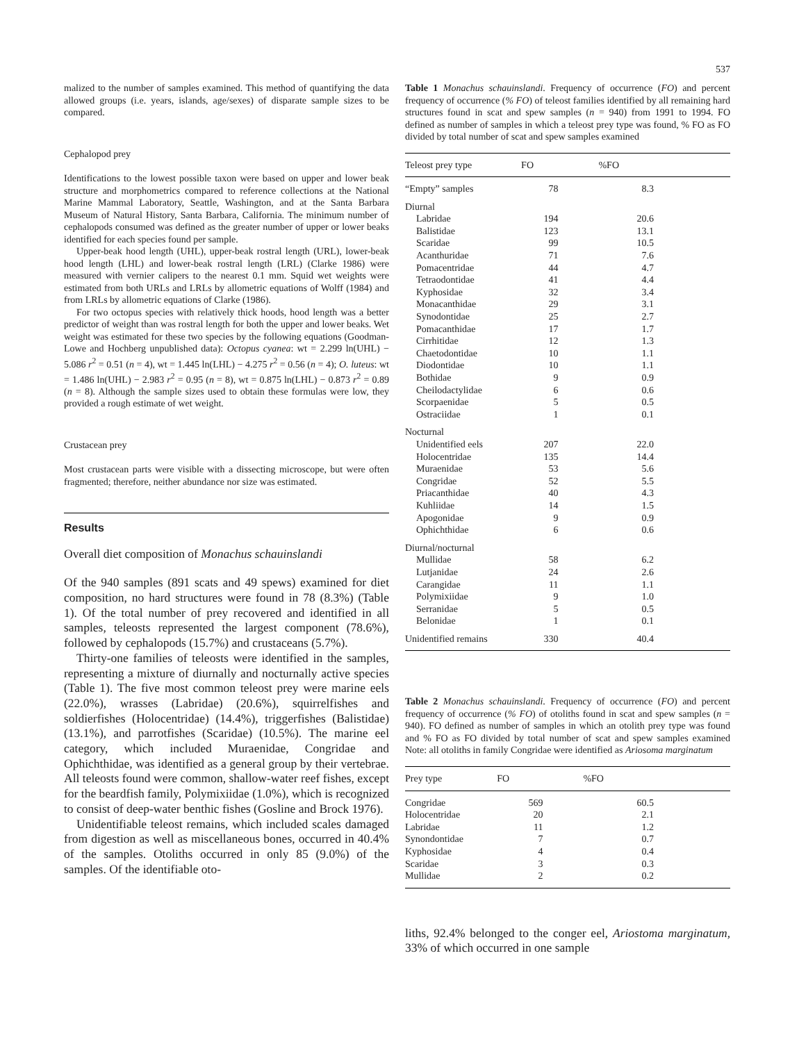537
malized to the number of samples examined. This method of quantifying the data allowed groups (i.e. years, islands, age/sexes) of disparate sample sizes to be compared.
Cephalopod prey
Identifications to the lowest possible taxon were based on upper and lower beak structure and morphometrics compared to reference collections at the National Marine Mammal Laboratory, Seattle, Washington, and at the Santa Barbara Museum of Natural History, Santa Barbara, California. The minimum number of cephalopods consumed was defined as the greater number of upper or lower beaks identified for each species found per sample.
Upper-beak hood length (UHL), upper-beak rostral length (URL), lower-beak hood length (LHL) and lower-beak rostral length (LRL) (Clarke 1986) were measured with vernier calipers to the nearest 0.1 mm. Squid wet weights were estimated from both URLs and LRLs by allometric equations of Wolff (1984) and from LRLs by allometric equations of Clarke (1986).
For two octopus species with relatively thick hoods, hood length was a better predictor of weight than was rostral length for both the upper and lower beaks. Wet weight was estimated for these two species by the following equations (Goodman-Lowe and Hochberg unpublished data): Octopus cyanea: wt = 2.299 ln(UHL) − 5.086 r<sup>2</sup> = 0.51 (n = 4), wt = 1.445 ln(LHL) − 4.275 r<sup>2</sup> = 0.56 (n = 4); O. luteus: wt = 1.486 ln(UHL) − 2.983 r<sup>2</sup> = 0.95 (n = 8), wt = 0.875 ln(LHL) − 0.873 r<sup>2</sup> = 0.89 (n = 8). Although the sample sizes used to obtain these formulas were low, they provided a rough estimate of wet weight.
Crustacean prey
Most crustacean parts were visible with a dissecting microscope, but were often fragmented; therefore, neither abundance nor size was estimated.
Results
Overall diet composition of Monachus schauinslandi
Of the 940 samples (891 scats and 49 spews) examined for diet composition, no hard structures were found in 78 (8.3%) (Table 1). Of the total number of prey recovered and identified in all samples, teleosts represented the largest component (78.6%), followed by cephalopods (15.7%) and crustaceans (5.7%).
Thirty-one families of teleosts were identified in the samples, representing a mixture of diurnally and nocturnally active species (Table 1). The five most common teleost prey were marine eels (22.0%), wrasses (Labridae) (20.6%), squirrelfishes and soldierfishes (Holocentridae) (14.4%), triggerfishes (Balistidae) (13.1%), and parrotfishes (Scaridae) (10.5%). The marine eel category, which included Muraenidae, Congridae and Ophichthidae, was identified as a general group by their vertebrae. All teleosts found were common, shallow-water reef fishes, except for the beardfish family, Polymixiidae (1.0%), which is recognized to consist of deep-water benthic fishes (Gosline and Brock 1976).
Unidentifiable teleost remains, which included scales damaged from digestion as well as miscellaneous bones, occurred in 40.4% of the samples. Otoliths occurred in only 85 (9.0%) of the samples. Of the identifiable oto-
Table 1 Monachus schauinslandi. Frequency of occurrence (FO) and percent frequency of occurrence (% FO) of teleost families identified by all remaining hard structures found in scat and spew samples (n = 940) from 1991 to 1994. FO defined as number of samples in which a teleost prey type was found, % FO as FO divided by total number of scat and spew samples examined
| Teleost prey type | FO | %FO |
| --- | --- | --- |
| “Empty” samples | 78 | 8.3 |
| Diurnal | | |
| Labridae | 194 | 20.6 |
| Balistidae | 123 | 13.1 |
| Scaridae | 99 | 10.5 |
| Acanthuridae | 71 | 7.6 |
| Pomacentridae | 44 | 4.7 |
| Tetraodontidae | 41 | 4.4 |
| Kyphosidae | 32 | 3.4 |
| Monacanthidae | 29 | 3.1 |
| Synodontidae | 25 | 2.7 |
| Pomacanthidae | 17 | 1.7 |
| Cirrhitidae | 12 | 1.3 |
| Chaetodontidae | 10 | 1.1 |
| Diodontidae | 10 | 1.1 |
| Bothidae | 9 | 0.9 |
| Cheilodactylidae | 6 | 0.6 |
| Scorpaenidae | 5 | 0.5 |
| Ostraciidae | 1 | 0.1 |
| Nocturnal | | |
| Unidentified eels | 207 | 22.0 |
| Holocentridae | 135 | 14.4 |
| Muraenidae | 53 | 5.6 |
| Congridae | 52 | 5.5 |
| Priacanthidae | 40 | 4.3 |
| Kuhliidae | 14 | 1.5 |
| Apogonidae | 9 | 0.9 |
| Ophichthidae | 6 | 0.6 |
| Diurnal/nocturnal | | |
| Mullidae | 58 | 6.2 |
| Lutjanidae | 24 | 2.6 |
| Carangidae | 11 | 1.1 |
| Polymixiidae | 9 | 1.0 |
| Serranidae | 5 | 0.5 |
| Belonidae | 1 | 0.1 |
| Unidentified remains | 330 | 40.4 |
Table 2 Monachus schauinslandi. Frequency of occurrence (FO) and percent frequency of occurrence (% FO) of otoliths found in scat and spew samples (n = 940). FO defined as number of samples in which an otolith prey type was found and % FO as FO divided by total number of scat and spew samples examined Note: all otoliths in family Congridae were identified as Ariosoma marginatum
| Prey type | FO | %FO |
| --- | --- | --- |
| Congridae | 569 | 60.5 |
| Holocentridae | 20 | 2.1 |
| Labridae | 11 | 1.2 |
| Synondontidae | 7 | 0.7 |
| Kyphosidae | 4 | 0.4 |
| Scaridae | 3 | 0.3 |
| Mullidae | 2 | 0.2 |
liths, 92.4% belonged to the conger eel, Ariostoma marginatum, 33% of which occurred in one sample